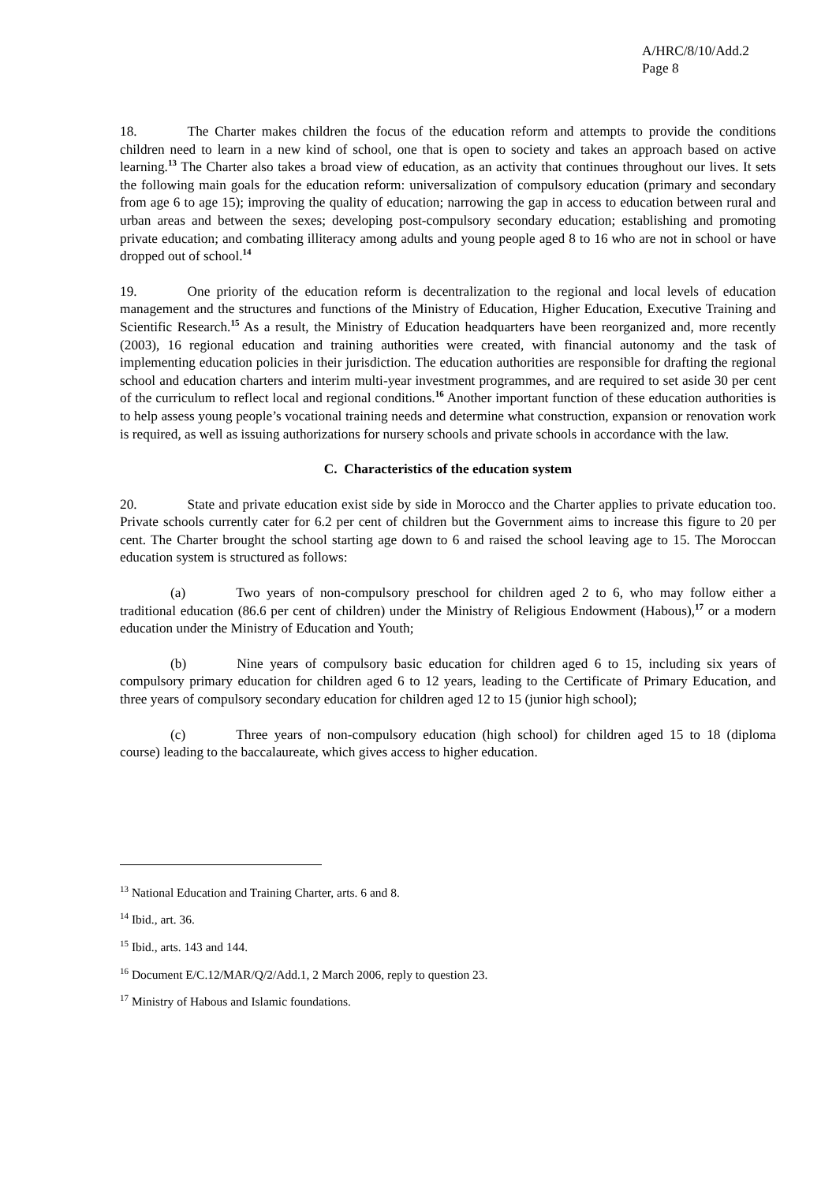A/HRC/8/10/Add.2
Page 8
18. The Charter makes children the focus of the education reform and attempts to provide the conditions children need to learn in a new kind of school, one that is open to society and takes an approach based on active learning.<sup>13</sup> The Charter also takes a broad view of education, as an activity that continues throughout our lives. It sets the following main goals for the education reform: universalization of compulsory education (primary and secondary from age 6 to age 15); improving the quality of education; narrowing the gap in access to education between rural and urban areas and between the sexes; developing post-compulsory secondary education; establishing and promoting private education; and combating illiteracy among adults and young people aged 8 to 16 who are not in school or have dropped out of school.<sup>14</sup>
19. One priority of the education reform is decentralization to the regional and local levels of education management and the structures and functions of the Ministry of Education, Higher Education, Executive Training and Scientific Research.<sup>15</sup> As a result, the Ministry of Education headquarters have been reorganized and, more recently (2003), 16 regional education and training authorities were created, with financial autonomy and the task of implementing education policies in their jurisdiction. The education authorities are responsible for drafting the regional school and education charters and interim multi-year investment programmes, and are required to set aside 30 per cent of the curriculum to reflect local and regional conditions.<sup>16</sup> Another important function of these education authorities is to help assess young people’s vocational training needs and determine what construction, expansion or renovation work is required, as well as issuing authorizations for nursery schools and private schools in accordance with the law.
C. Characteristics of the education system
20. State and private education exist side by side in Morocco and the Charter applies to private education too. Private schools currently cater for 6.2 per cent of children but the Government aims to increase this figure to 20 per cent. The Charter brought the school starting age down to 6 and raised the school leaving age to 15. The Moroccan education system is structured as follows:
(a) Two years of non-compulsory preschool for children aged 2 to 6, who may follow either a traditional education (86.6 per cent of children) under the Ministry of Religious Endowment (Habous),<sup>17</sup> or a modern education under the Ministry of Education and Youth;
(b) Nine years of compulsory basic education for children aged 6 to 15, including six years of compulsory primary education for children aged 6 to 12 years, leading to the Certificate of Primary Education, and three years of compulsory secondary education for children aged 12 to 15 (junior high school);
(c) Three years of non-compulsory education (high school) for children aged 15 to 18 (diploma course) leading to the baccalaureate, which gives access to higher education.
<sup>13</sup> National Education and Training Charter, arts. 6 and 8.
<sup>14</sup> Ibid., art. 36.
<sup>15</sup> Ibid., arts. 143 and 144.
<sup>16</sup> Document E/C.12/MAR/Q/2/Add.1, 2 March 2006, reply to question 23.
<sup>17</sup> Ministry of Habous and Islamic foundations.